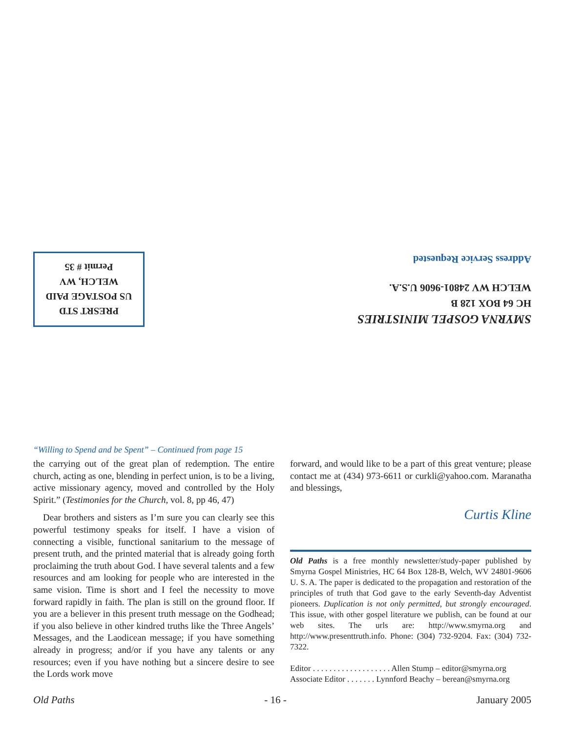PRESRT STD
US POSTAGE PAID
WELCH, WV
Permit # 35
SMYRNA GOSPEL MINISTRIES
HC 64 BOX 128 B
WELCH WV 24801-9606 U.S.A.
Address Service Requested
“Willing to Spend and be Spent” – Continued from page 15
the carrying out of the great plan of redemption. The entire church, acting as one, blending in perfect union, is to be a living, active missionary agency, moved and controlled by the Holy Spirit.” (Testimonies for the Church, vol. 8, pp 46, 47)
Dear brothers and sisters as I’m sure you can clearly see this powerful testimony speaks for itself. I have a vision of connecting a visible, functional sanitarium to the message of present truth, and the printed material that is already going forth proclaiming the truth about God. I have several talents and a few resources and am looking for people who are interested in the same vision. Time is short and I feel the necessity to move forward rapidly in faith. The plan is still on the ground floor. If you are a believer in this present truth message on the Godhead; if you also believe in other kindred truths like the Three Angels’ Messages, and the Laodicean message; if you have something already in progress; and/or if you have any talents or any resources; even if you have nothing but a sincere desire to see the Lords work move
forward, and would like to be a part of this great venture; please contact me at (434) 973-6611 or curkli@yahoo.com. Maranatha and blessings,
Curtis Kline
Old Paths is a free monthly newsletter/study-paper published by Smyrna Gospel Ministries, HC 64 Box 128-B, Welch, WV 24801-9606 U. S. A. The paper is dedicated to the propagation and restoration of the principles of truth that God gave to the early Seventh-day Adventist pioneers. Duplication is not only permitted, but strongly encouraged. This issue, with other gospel literature we publish, can be found at our web sites. The urls are: http://www.smyrna.org and http://www.presenttruth.info. Phone: (304) 732-9204. Fax: (304) 732-7322.
Editor . . . . . . . . . . . . . . . . . . . Allen Stump – editor@smyrna.org
Associate Editor . . . . . . . Lynnford Beachy – berean@smyrna.org
Old Paths - 16 - January 2005